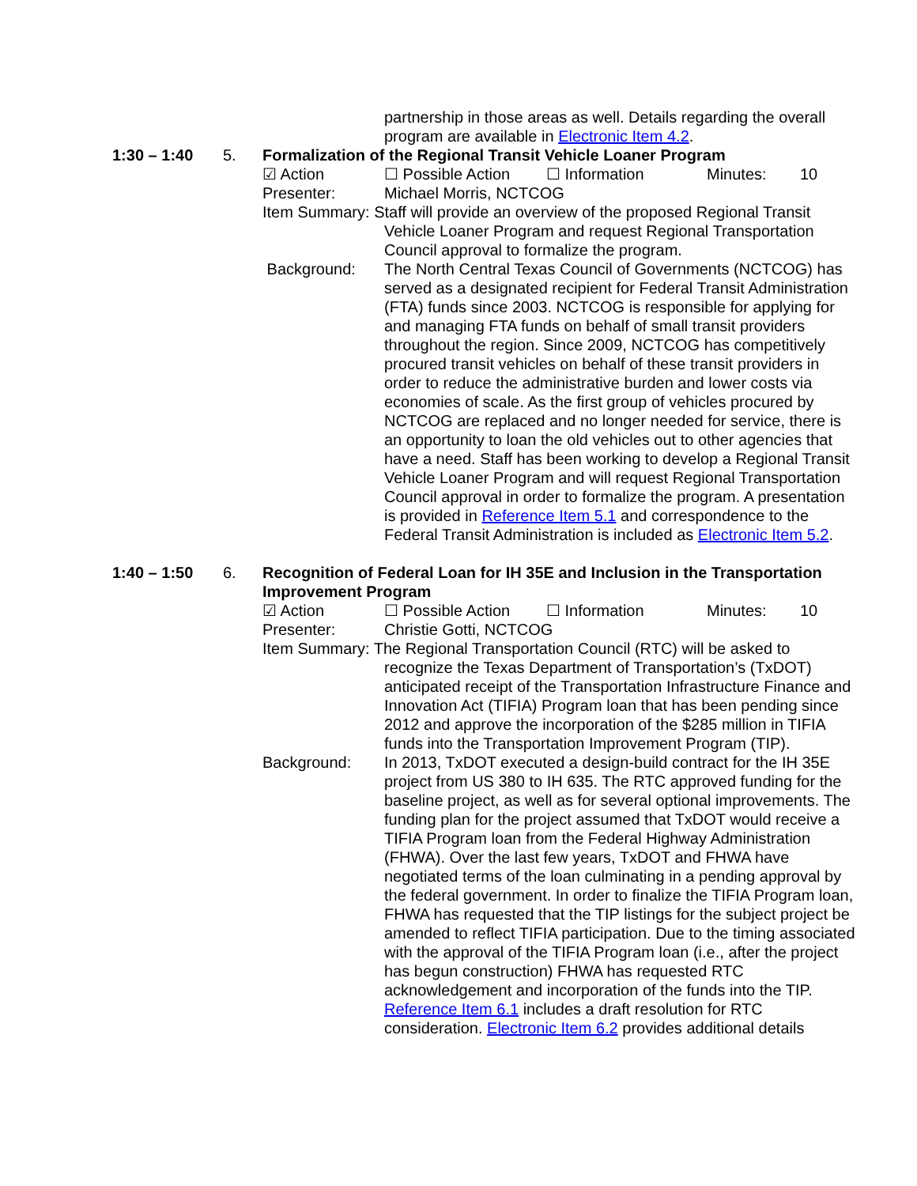partnership in those areas as well. Details regarding the overall program are available in Electronic Item 4.2.
1:30 – 1:40 5. Formalization of the Regional Transit Vehicle Loaner Program
☑ Action ☐ Possible Action ☐ Information Minutes: 10
Presenter: Michael Morris, NCTCOG
Item Summary: Staff will provide an overview of the proposed Regional Transit
Vehicle Loaner Program and request Regional Transportation Council approval to formalize the program.
Background: The North Central Texas Council of Governments (NCTCOG) has served as a designated recipient for Federal Transit Administration (FTA) funds since 2003. NCTCOG is responsible for applying for and managing FTA funds on behalf of small transit providers throughout the region. Since 2009, NCTCOG has competitively procured transit vehicles on behalf of these transit providers in order to reduce the administrative burden and lower costs via economies of scale. As the first group of vehicles procured by NCTCOG are replaced and no longer needed for service, there is an opportunity to loan the old vehicles out to other agencies that have a need. Staff has been working to develop a Regional Transit Vehicle Loaner Program and will request Regional Transportation Council approval in order to formalize the program. A presentation is provided in Reference Item 5.1 and correspondence to the Federal Transit Administration is included as Electronic Item 5.2.
1:40 – 1:50 6. Recognition of Federal Loan for IH 35E and Inclusion in the Transportation Improvement Program
☑ Action ☐ Possible Action ☐ Information Minutes: 10
Presenter: Christie Gotti, NCTCOG
Item Summary: The Regional Transportation Council (RTC) will be asked to
recognize the Texas Department of Transportation’s (TxDOT) anticipated receipt of the Transportation Infrastructure Finance and Innovation Act (TIFIA) Program loan that has been pending since 2012 and approve the incorporation of the $285 million in TIFIA funds into the Transportation Improvement Program (TIP).
Background: In 2013, TxDOT executed a design-build contract for the IH 35E project from US 380 to IH 635. The RTC approved funding for the baseline project, as well as for several optional improvements. The funding plan for the project assumed that TxDOT would receive a TIFIA Program loan from the Federal Highway Administration (FHWA). Over the last few years, TxDOT and FHWA have negotiated terms of the loan culminating in a pending approval by the federal government. In order to finalize the TIFIA Program loan, FHWA has requested that the TIP listings for the subject project be amended to reflect TIFIA participation. Due to the timing associated with the approval of the TIFIA Program loan (i.e., after the project has begun construction) FHWA has requested RTC acknowledgement and incorporation of the funds into the TIP. Reference Item 6.1 includes a draft resolution for RTC consideration. Electronic Item 6.2 provides additional details